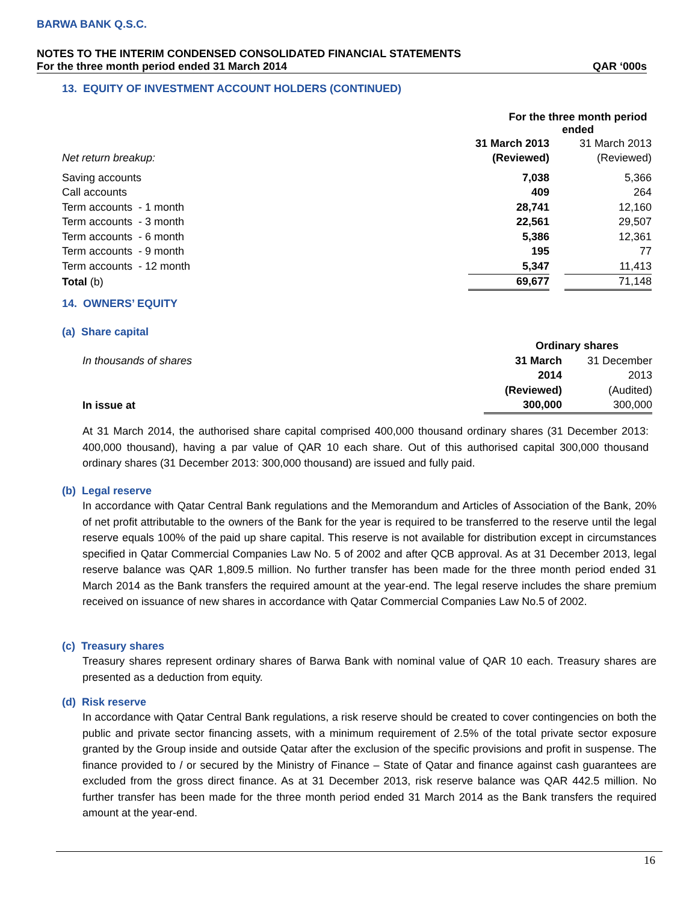BARWA BANK Q.S.C.
NOTES TO THE INTERIM CONDENSED CONSOLIDATED FINANCIAL STATEMENTS
For the three month period ended 31 March 2014 QAR ‘000s
13. EQUITY OF INVESTMENT ACCOUNT HOLDERS (CONTINUED)
| | For the three month period ended | | |
| | 31 March 2013 | | 31 March 2013 |
| Net return breakup: | (Reviewed) | | (Reviewed) |
| Saving accounts | 7,038 | | 5,366 |
| Call accounts | 409 | | 264 |
| Term accounts - 1 month | 28,741 | | 12,160 |
| Term accounts - 3 month | 22,561 | | 29,507 |
| Term accounts - 6 month | 5,386 | | 12,361 |
| Term accounts - 9 month | 195 | | 77 |
| Term accounts - 12 month | 5,347 | | 11,413 |
| Total (b) | 69,677 | | 71,148 |
14. OWNERS’ EQUITY
(a) Share capital
| | Ordinary shares | |
| In thousands of shares | 31 March | 31 December |
| | 2014 | 2013 |
| | (Reviewed) | (Audited) |
| In issue at | 300,000 | 300,000 |
At 31 March 2014, the authorised share capital comprised 400,000 thousand ordinary shares (31 December 2013: 400,000 thousand), having a par value of QAR 10 each share. Out of this authorised capital 300,000 thousand ordinary shares (31 December 2013: 300,000 thousand) are issued and fully paid.
(b) Legal reserve
In accordance with Qatar Central Bank regulations and the Memorandum and Articles of Association of the Bank, 20% of net profit attributable to the owners of the Bank for the year is required to be transferred to the reserve until the legal reserve equals 100% of the paid up share capital. This reserve is not available for distribution except in circumstances specified in Qatar Commercial Companies Law No. 5 of 2002 and after QCB approval. As at 31 December 2013, legal reserve balance was QAR 1,809.5 million. No further transfer has been made for the three month period ended 31 March 2014 as the Bank transfers the required amount at the year-end. The legal reserve includes the share premium received on issuance of new shares in accordance with Qatar Commercial Companies Law No.5 of 2002.
(c) Treasury shares
Treasury shares represent ordinary shares of Barwa Bank with nominal value of QAR 10 each. Treasury shares are presented as a deduction from equity.
(d) Risk reserve
In accordance with Qatar Central Bank regulations, a risk reserve should be created to cover contingencies on both the public and private sector financing assets, with a minimum requirement of 2.5% of the total private sector exposure granted by the Group inside and outside Qatar after the exclusion of the specific provisions and profit in suspense. The finance provided to / or secured by the Ministry of Finance – State of Qatar and finance against cash guarantees are excluded from the gross direct finance. As at 31 December 2013, risk reserve balance was QAR 442.5 million. No further transfer has been made for the three month period ended 31 March 2014 as the Bank transfers the required amount at the year-end.
16